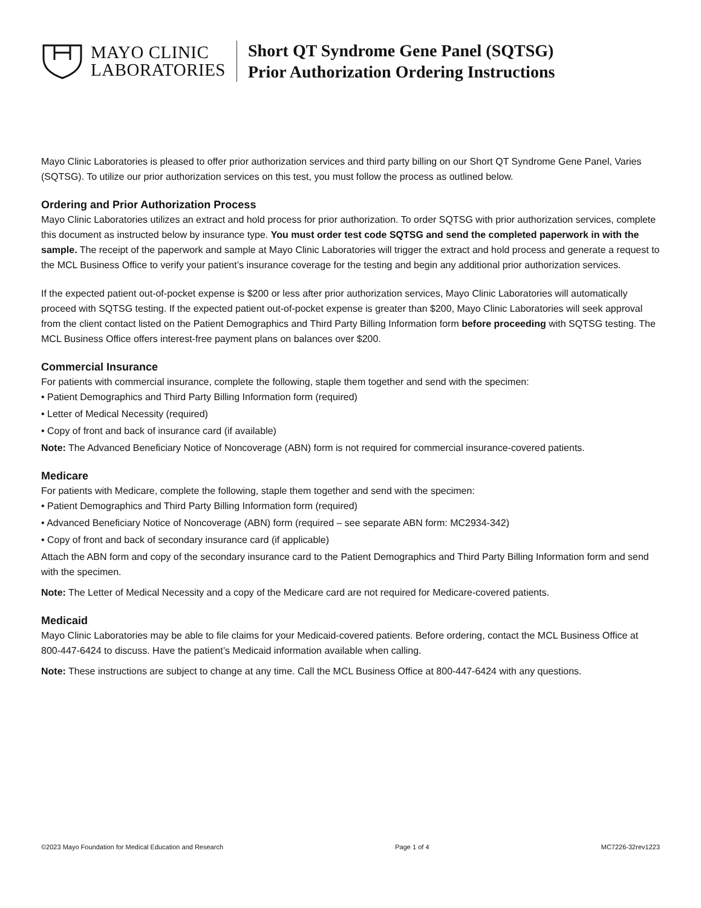MAYO CLINIC
LABORATORIES
Short QT Syndrome Gene Panel (SQTSG)
Prior Authorization Ordering Instructions
Mayo Clinic Laboratories is pleased to offer prior authorization services and third party billing on our Short QT Syndrome Gene Panel, Varies (SQTSG). To utilize our prior authorization services on this test, you must follow the process as outlined below.
Ordering and Prior Authorization Process
Mayo Clinic Laboratories utilizes an extract and hold process for prior authorization. To order SQTSG with prior authorization services, complete this document as instructed below by insurance type. You must order test code SQTSG and send the completed paperwork in with the sample. The receipt of the paperwork and sample at Mayo Clinic Laboratories will trigger the extract and hold process and generate a request to the MCL Business Office to verify your patient’s insurance coverage for the testing and begin any additional prior authorization services.
If the expected patient out-of-pocket expense is $200 or less after prior authorization services, Mayo Clinic Laboratories will automatically proceed with SQTSG testing. If the expected patient out-of-pocket expense is greater than $200, Mayo Clinic Laboratories will seek approval from the client contact listed on the Patient Demographics and Third Party Billing Information form before proceeding with SQTSG testing. The MCL Business Office offers interest-free payment plans on balances over $200.
Commercial Insurance
For patients with commercial insurance, complete the following, staple them together and send with the specimen:
• Patient Demographics and Third Party Billing Information form (required)
• Letter of Medical Necessity (required)
• Copy of front and back of insurance card (if available)
Note: The Advanced Beneficiary Notice of Noncoverage (ABN) form is not required for commercial insurance-covered patients.
Medicare
For patients with Medicare, complete the following, staple them together and send with the specimen:
• Patient Demographics and Third Party Billing Information form (required)
• Advanced Beneficiary Notice of Noncoverage (ABN) form (required – see separate ABN form: MC2934-342)
• Copy of front and back of secondary insurance card (if applicable)
Attach the ABN form and copy of the secondary insurance card to the Patient Demographics and Third Party Billing Information form and send with the specimen.
Note: The Letter of Medical Necessity and a copy of the Medicare card are not required for Medicare-covered patients.
Medicaid
Mayo Clinic Laboratories may be able to file claims for your Medicaid-covered patients. Before ordering, contact the MCL Business Office at 800-447-6424 to discuss. Have the patient’s Medicaid information available when calling.
Note: These instructions are subject to change at any time. Call the MCL Business Office at 800-447-6424 with any questions.
©2023 Mayo Foundation for Medical Education and Research Page 1 of 4 MC7226-32rev1223